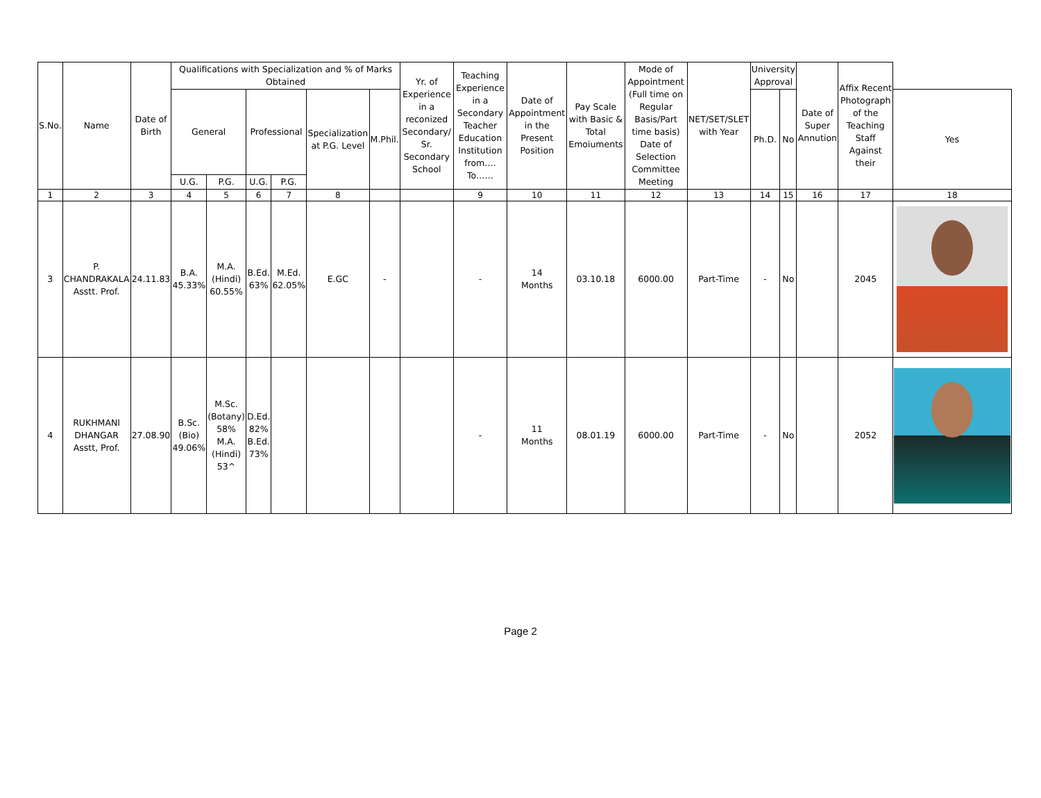| S.No. | Name | Date of Birth | Qualifications with Specialization and % of Marks Obtained | | | | | | Yr. of Experience in a reconized Secondary/ Sr. Secondary School | Teaching Experience in a Secondary Teacher Education Institution from…. To…… | Date of Appointment in the Present Position | Pay Scale with Basic & Total Emoiuments | Mode of Appointment (Full time on Regular Basis/Part time basis) Date of Selection Committee Meeting | NET/SET/SLET with Year | University Approval | | Date of Super Annution | Affix Recent Photograph of the Teaching Staff Against their | |
| --- | --- | --- | --- | --- | --- | --- | --- | --- | --- | --- | --- | --- | --- | --- | --- | --- | --- | --- | --- |
| | | | General | | Professional | | Specialization at P.G. Level | M.Phil. | | | | | | | Ph.D. | No | | | Yes |
| | | | U.G. | P.G. | U.G. | P.G. | | | | | | | | | | | | | |
| 1 | 2 | 3 | 4 | 5 | 6 | 7 | 8 | | | 9 | 10 | 11 | 12 | 13 | 14 | 15 | 16 | 17 | 18 |
| 3 | P. CHANDRAKALA Asstt. Prof. | 24.11.83 | B.A. 45.33% | M.A. (Hindi) 60.55% | B.Ed. 63% | M.Ed. 62.05% | E.GC | - | | - | 14 Months | 03.10.18 | 6000.00 | Part-Time | - | No | | 2045 | |
| 4 | RUKHMANI DHANGAR Asstt, Prof. | 27.08.90 | B.Sc. (Bio) 49.06% | M.Sc. (Botany) 58% M.A. (Hindi) 53^ | D.Ed. 82% B.Ed. 73% | | | | | - | 11 Months | 08.01.19 | 6000.00 | Part-Time | - | No | | 2052 | |
Page 2